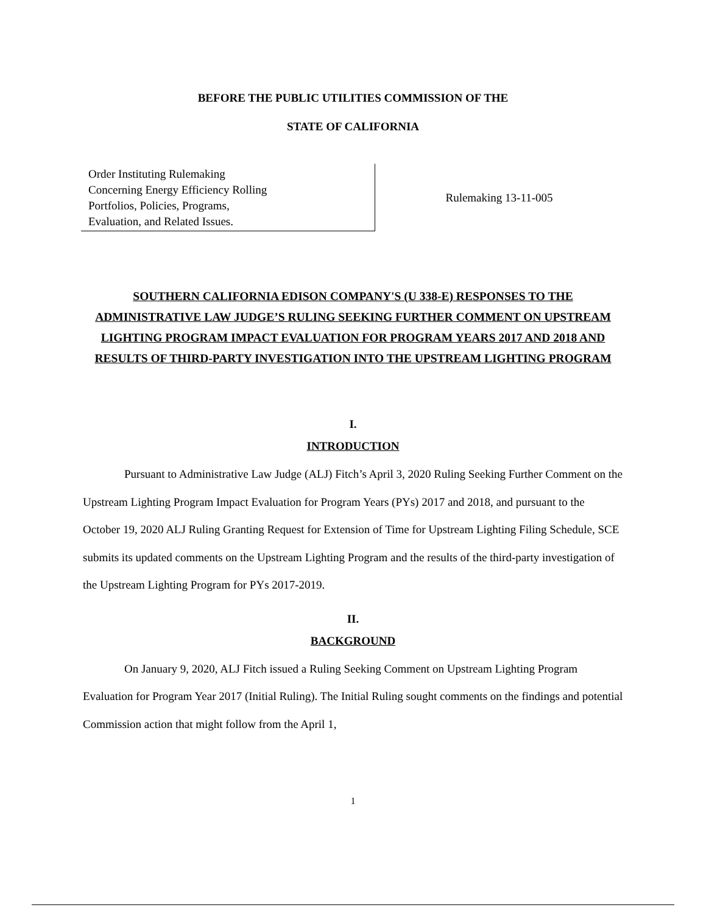BEFORE THE PUBLIC UTILITIES COMMISSION OF THE
STATE OF CALIFORNIA
Order Instituting Rulemaking
Concerning Energy Efficiency Rolling
Portfolios, Policies, Programs,
Evaluation, and Related Issues.
Rulemaking 13-11-005
SOUTHERN CALIFORNIA EDISON COMPANY'S (U 338-E) RESPONSES TO THE ADMINISTRATIVE LAW JUDGE’S RULING SEEKING FURTHER COMMENT ON UPSTREAM LIGHTING PROGRAM IMPACT EVALUATION FOR PROGRAM YEARS 2017 AND 2018 AND RESULTS OF THIRD-PARTY INVESTIGATION INTO THE UPSTREAM LIGHTING PROGRAM
I.
INTRODUCTION
Pursuant to Administrative Law Judge (ALJ) Fitch’s April 3, 2020 Ruling Seeking Further Comment on the Upstream Lighting Program Impact Evaluation for Program Years (PYs) 2017 and 2018, and pursuant to the October 19, 2020 ALJ Ruling Granting Request for Extension of Time for Upstream Lighting Filing Schedule, SCE submits its updated comments on the Upstream Lighting Program and the results of the third-party investigation of the Upstream Lighting Program for PYs 2017-2019.
II.
BACKGROUND
On January 9, 2020, ALJ Fitch issued a Ruling Seeking Comment on Upstream Lighting Program Evaluation for Program Year 2017 (Initial Ruling). The Initial Ruling sought comments on the findings and potential Commission action that might follow from the April 1,
1